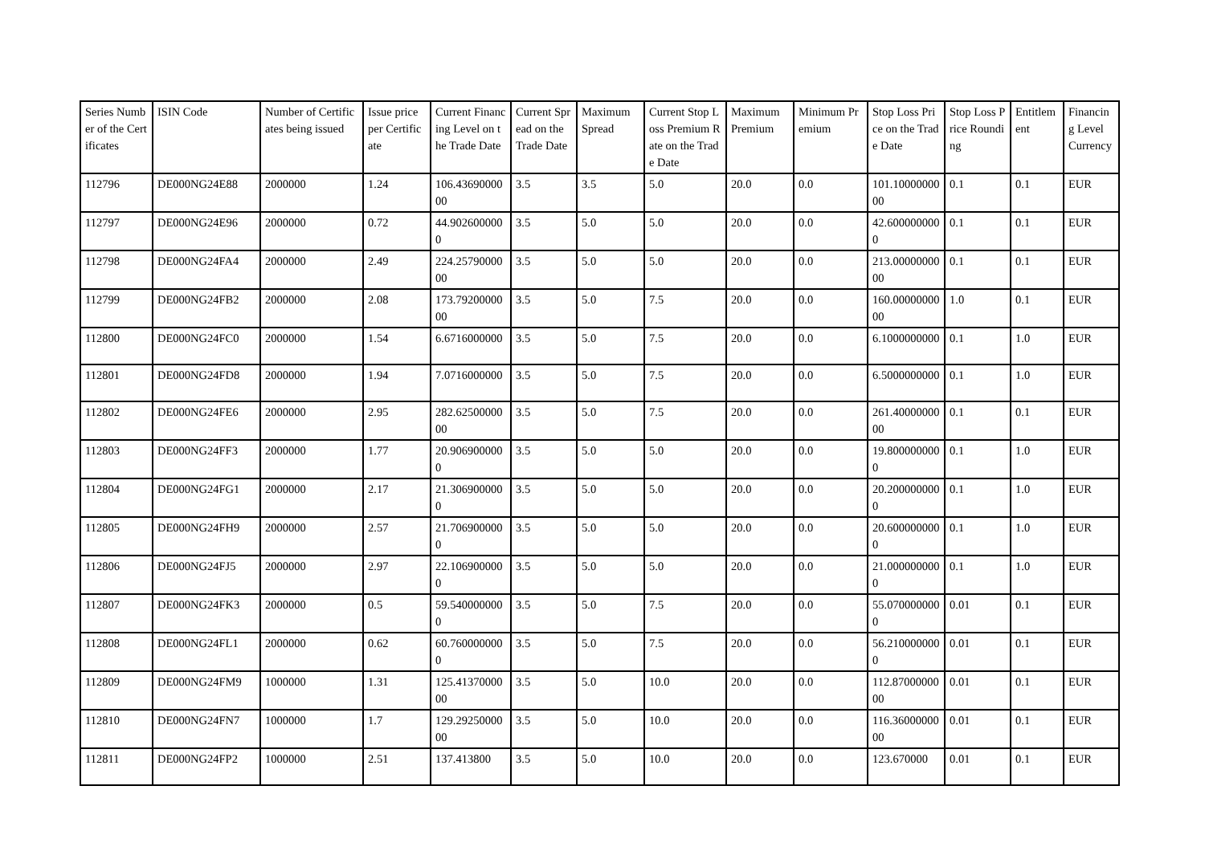| Series Number of the Certificates | ISIN Code | Number of Certificates being issued | Issue price per Certificate | Current Financing Level on the Trade Date | Current Spread on the Trade Date | Maximum Spread | Current Stop Loss Premium Rate on the Trade Date | Maximum Premium | Minimum Premium | Stop Loss Price on the Trade Date | Stop Loss Price Rounding | Entitlement | Financing Level Currency |
| --- | --- | --- | --- | --- | --- | --- | --- | --- | --- | --- | --- | --- | --- |
| 112796 | DE000NG24E88 | 2000000 | 1.24 | 106.4369000000 | 3.5 | 3.5 | 5.0 | 20.0 | 0.0 | 101.1000000000 | 0.1 | 0.1 | EUR |
| 112797 | DE000NG24E96 | 2000000 | 0.72 | 44.9026000000 | 3.5 | 5.0 | 5.0 | 20.0 | 0.0 | 42.6000000000 | 0.1 | 0.1 | EUR |
| 112798 | DE000NG24FA4 | 2000000 | 2.49 | 224.2579000000 | 3.5 | 5.0 | 5.0 | 20.0 | 0.0 | 213.0000000000 | 0.1 | 0.1 | EUR |
| 112799 | DE000NG24FB2 | 2000000 | 2.08 | 173.7920000000 | 3.5 | 5.0 | 7.5 | 20.0 | 0.0 | 160.0000000000 | 1.0 | 0.1 | EUR |
| 112800 | DE000NG24FC0 | 2000000 | 1.54 | 6.6716000000 | 3.5 | 5.0 | 7.5 | 20.0 | 0.0 | 6.1000000000 | 0.1 | 1.0 | EUR |
| 112801 | DE000NG24FD8 | 2000000 | 1.94 | 7.0716000000 | 3.5 | 5.0 | 7.5 | 20.0 | 0.0 | 6.5000000000 | 0.1 | 1.0 | EUR |
| 112802 | DE000NG24FE6 | 2000000 | 2.95 | 282.6250000000 | 3.5 | 5.0 | 7.5 | 20.0 | 0.0 | 261.4000000000 | 0.1 | 0.1 | EUR |
| 112803 | DE000NG24FF3 | 2000000 | 1.77 | 20.9069000000 | 3.5 | 5.0 | 5.0 | 20.0 | 0.0 | 19.8000000000 | 0.1 | 1.0 | EUR |
| 112804 | DE000NG24FG1 | 2000000 | 2.17 | 21.3069000000 | 3.5 | 5.0 | 5.0 | 20.0 | 0.0 | 20.2000000000 | 0.1 | 1.0 | EUR |
| 112805 | DE000NG24FH9 | 2000000 | 2.57 | 21.7069000000 | 3.5 | 5.0 | 5.0 | 20.0 | 0.0 | 20.6000000000 | 0.1 | 1.0 | EUR |
| 112806 | DE000NG24FJ5 | 2000000 | 2.97 | 22.1069000000 | 3.5 | 5.0 | 5.0 | 20.0 | 0.0 | 21.0000000000 | 0.1 | 1.0 | EUR |
| 112807 | DE000NG24FK3 | 2000000 | 0.5 | 59.5400000000 | 3.5 | 5.0 | 7.5 | 20.0 | 0.0 | 55.0700000000 | 0.01 | 0.1 | EUR |
| 112808 | DE000NG24FL1 | 2000000 | 0.62 | 60.7600000000 | 3.5 | 5.0 | 7.5 | 20.0 | 0.0 | 56.2100000000 | 0.01 | 0.1 | EUR |
| 112809 | DE000NG24FM9 | 1000000 | 1.31 | 125.4137000000 | 3.5 | 5.0 | 10.0 | 20.0 | 0.0 | 112.8700000000 | 0.01 | 0.1 | EUR |
| 112810 | DE000NG24FN7 | 1000000 | 1.7 | 129.2925000000 | 3.5 | 5.0 | 10.0 | 20.0 | 0.0 | 116.3600000000 | 0.01 | 0.1 | EUR |
| 112811 | DE000NG24FP2 | 1000000 | 2.51 | 137.413800 | 3.5 | 5.0 | 10.0 | 20.0 | 0.0 | 123.670000 | 0.01 | 0.1 | EUR |